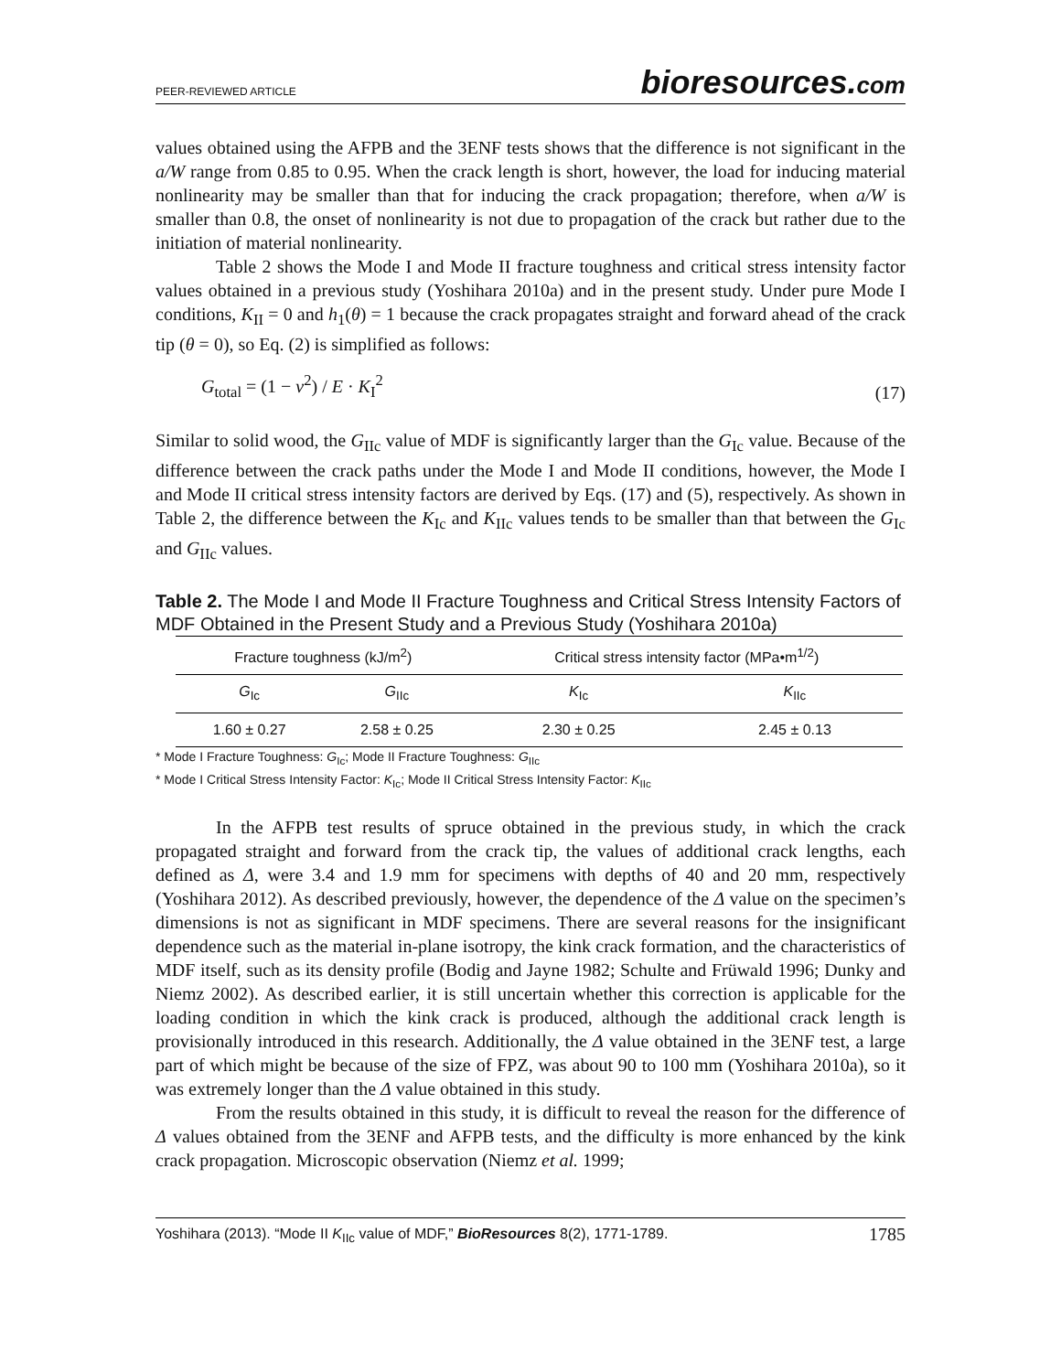PEER-REVIEWED ARTICLE
bioresources.com
values obtained using the AFPB and the 3ENF tests shows that the difference is not significant in the a/W range from 0.85 to 0.95. When the crack length is short, however, the load for inducing material nonlinearity may be smaller than that for inducing the crack propagation; therefore, when a/W is smaller than 0.8, the onset of nonlinearity is not due to propagation of the crack but rather due to the initiation of material nonlinearity.
Table 2 shows the Mode I and Mode II fracture toughness and critical stress intensity factor values obtained in a previous study (Yoshihara 2010a) and in the present study. Under pure Mode I conditions, K<sub>II</sub> = 0 and h<sub>1</sub>(θ) = 1 because the crack propagates straight and forward ahead of the crack tip (θ = 0), so Eq. (2) is simplified as follows:
G<sub>total</sub> = (1 − ν<sup>2</sup>) / E · K<sub>I</sub><sup>2</sup>
(17)
Similar to solid wood, the G<sub>IIc</sub> value of MDF is significantly larger than the G<sub>Ic</sub> value. Because of the difference between the crack paths under the Mode I and Mode II conditions, however, the Mode I and Mode II critical stress intensity factors are derived by Eqs. (17) and (5), respectively. As shown in Table 2, the difference between the K<sub>Ic</sub> and K<sub>IIc</sub> values tends to be smaller than that between the G<sub>Ic</sub> and G<sub>IIc</sub> values.
Table 2. The Mode I and Mode II Fracture Toughness and Critical Stress Intensity Factors of MDF Obtained in the Present Study and a Previous Study (Yoshihara 2010a)
| Fracture toughness (kJ/m<sup>2</sup>) | | Critical stress intensity factor (MPa•m<sup>1/2</sup>) | |
| --- | --- | --- | --- |
| G<sub>Ic</sub> | G<sub>IIc</sub> | K<sub>Ic</sub> | K<sub>IIc</sub> |
| 1.60 ± 0.27 | 2.58 ± 0.25 | 2.30 ± 0.25 | 2.45 ± 0.13 |
* Mode I Fracture Toughness: G<sub>Ic</sub>; Mode II Fracture Toughness: G<sub>IIc</sub>
* Mode I Critical Stress Intensity Factor: K<sub>Ic</sub>; Mode II Critical Stress Intensity Factor: K<sub>IIc</sub>
In the AFPB test results of spruce obtained in the previous study, in which the crack propagated straight and forward from the crack tip, the values of additional crack lengths, each defined as Δ, were 3.4 and 1.9 mm for specimens with depths of 40 and 20 mm, respectively (Yoshihara 2012). As described previously, however, the dependence of the Δ value on the specimen’s dimensions is not as significant in MDF specimens. There are several reasons for the insignificant dependence such as the material in-plane isotropy, the kink crack formation, and the characteristics of MDF itself, such as its density profile (Bodig and Jayne 1982; Schulte and Früwald 1996; Dunky and Niemz 2002). As described earlier, it is still uncertain whether this correction is applicable for the loading condition in which the kink crack is produced, although the additional crack length is provisionally introduced in this research. Additionally, the Δ value obtained in the 3ENF test, a large part of which might be because of the size of FPZ, was about 90 to 100 mm (Yoshihara 2010a), so it was extremely longer than the Δ value obtained in this study.
From the results obtained in this study, it is difficult to reveal the reason for the difference of Δ values obtained from the 3ENF and AFPB tests, and the difficulty is more enhanced by the kink crack propagation. Microscopic observation (Niemz et al. 1999;
Yoshihara (2013). “Mode II K<sub>IIc</sub> value of MDF,” BioResources 8(2), 1771-1789.
1785